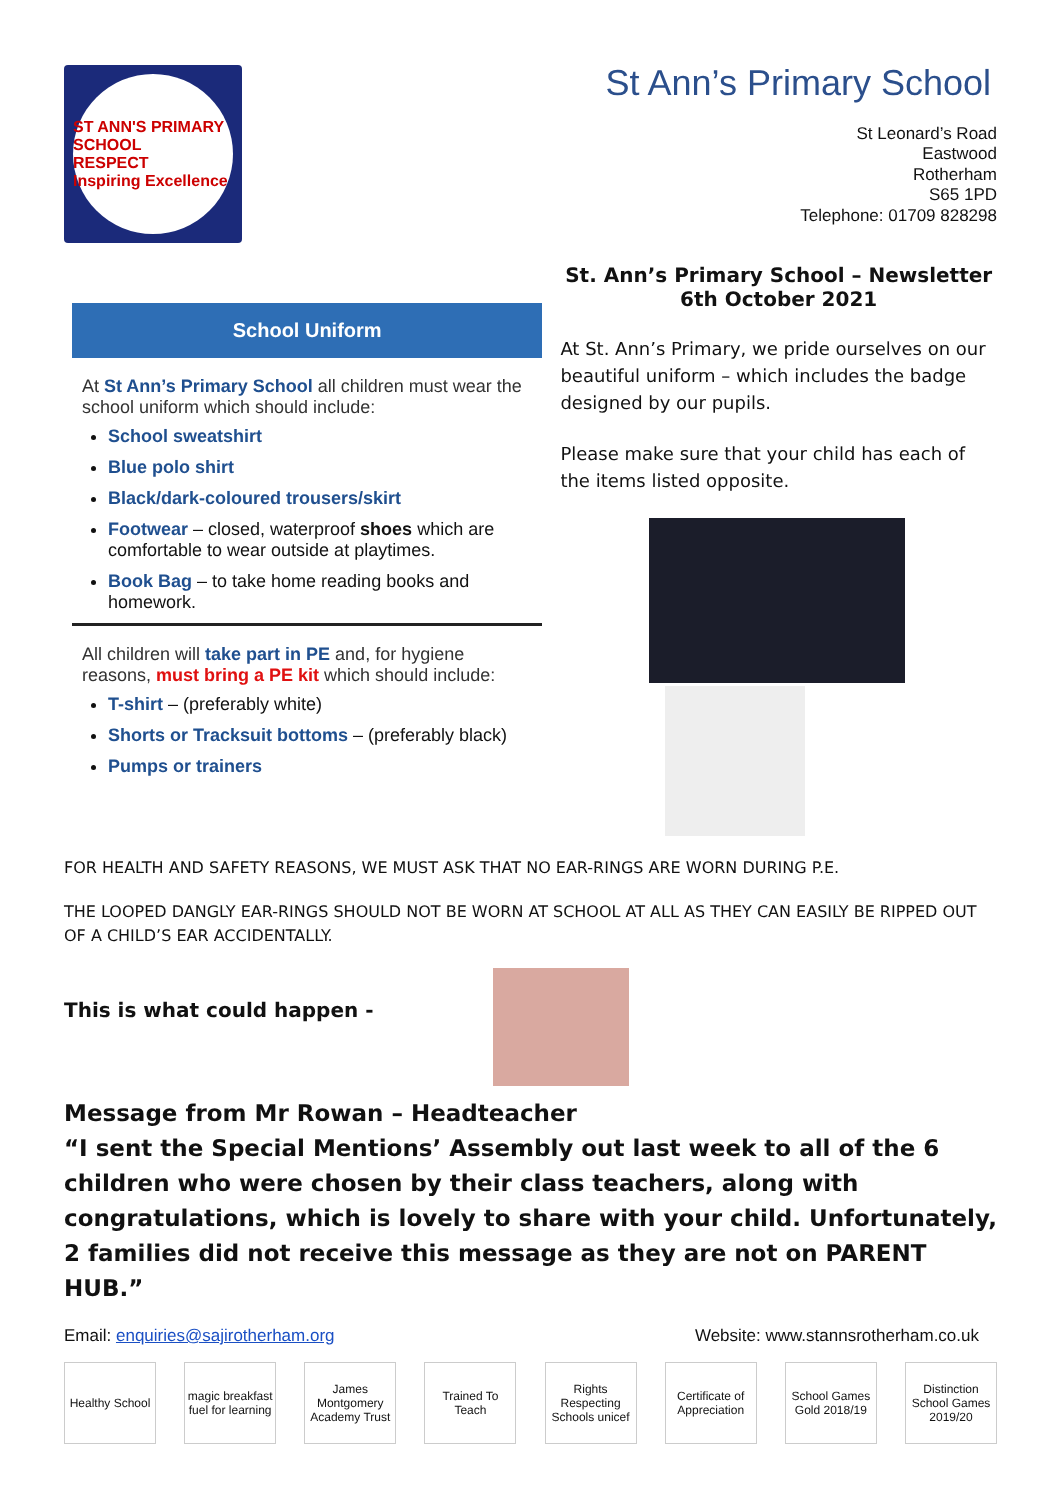ST ANN'S PRIMARY SCHOOL
RESPECT
Inspiring Excellence
St Ann’s Primary School
St Leonard’s Road
Eastwood
Rotherham
S65 1PD
Telephone: 01709 828298
School Uniform
At St Ann’s Primary School all children must wear the school uniform which should include:
School sweatshirt
Blue polo shirt
Black/dark-coloured trousers/skirt
Footwear – closed, waterproof shoes which are comfortable to wear outside at playtimes.
Book Bag – to take home reading books and homework.
All children will take part in PE and, for hygiene reasons, must bring a PE kit which should include:
T-shirt – (preferably white)
Shorts or Tracksuit bottoms – (preferably black)
Pumps or trainers
St. Ann’s Primary School – Newsletter
6th October 2021
At St. Ann’s Primary, we pride ourselves on our beautiful uniform – which includes the badge designed by our pupils.
Please make sure that your child has each of the items listed opposite.
FOR HEALTH AND SAFETY REASONS, WE MUST ASK THAT NO EAR-RINGS ARE WORN DURING P.E.
THE LOOPED DANGLY EAR-RINGS SHOULD NOT BE WORN AT SCHOOL AT ALL AS THEY CAN EASILY BE RIPPED OUT OF A CHILD’S EAR ACCIDENTALLY.
This is what could happen -
Message from Mr Rowan – Headteacher
“I sent the Special Mentions’ Assembly out last week to all of the 6 children who were chosen by their class teachers, along with congratulations, which is lovely to share with your child. Unfortunately, 2 families did not receive this message as they are not on PARENT HUB.”
Email: enquiries@sajirotherham.org Website: www.stannsrotherham.co.uk
Healthy School
magic breakfast fuel for learning
James Montgomery Academy Trust
Trained To Teach
Rights Respecting Schools unicef
Certificate of Appreciation
School Games Gold 2018/19
Distinction School Games 2019/20